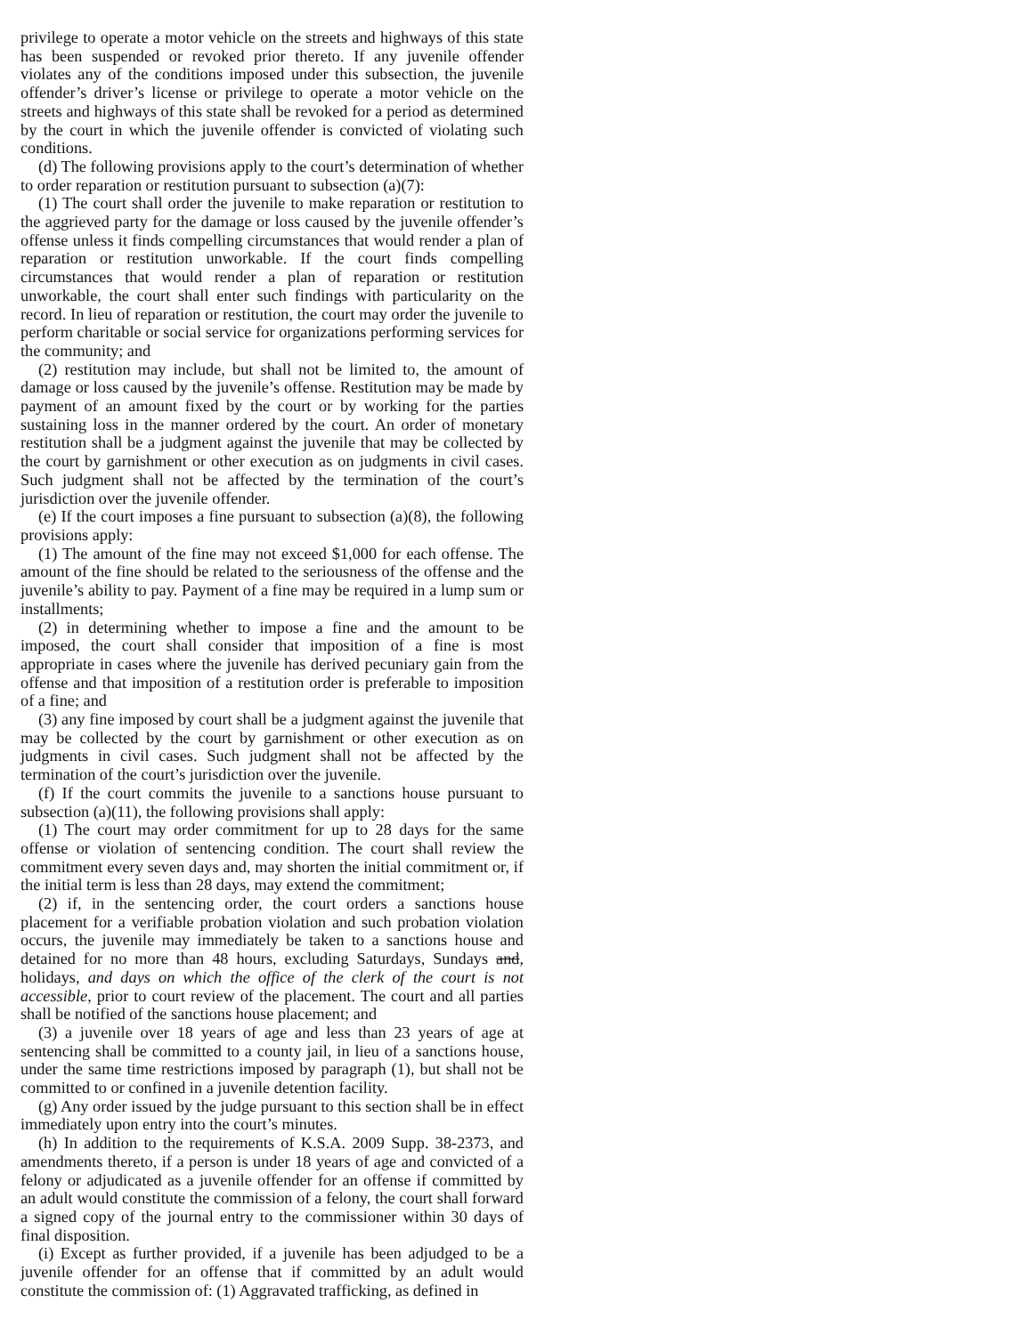privilege to operate a motor vehicle on the streets and highways of this state has been suspended or revoked prior thereto. If any juvenile offender violates any of the conditions imposed under this subsection, the juvenile offender’s driver’s license or privilege to operate a motor vehicle on the streets and highways of this state shall be revoked for a period as determined by the court in which the juvenile offender is convicted of violating such conditions.
(d) The following provisions apply to the court’s determination of whether to order reparation or restitution pursuant to subsection (a)(7):
(1) The court shall order the juvenile to make reparation or restitution to the aggrieved party for the damage or loss caused by the juvenile offender’s offense unless it finds compelling circumstances that would render a plan of reparation or restitution unworkable. If the court finds compelling circumstances that would render a plan of reparation or restitution unworkable, the court shall enter such findings with particularity on the record. In lieu of reparation or restitution, the court may order the juvenile to perform charitable or social service for organizations performing services for the community; and
(2) restitution may include, but shall not be limited to, the amount of damage or loss caused by the juvenile’s offense. Restitution may be made by payment of an amount fixed by the court or by working for the parties sustaining loss in the manner ordered by the court. An order of monetary restitution shall be a judgment against the juvenile that may be collected by the court by garnishment or other execution as on judgments in civil cases. Such judgment shall not be affected by the termination of the court’s jurisdiction over the juvenile offender.
(e) If the court imposes a fine pursuant to subsection (a)(8), the following provisions apply:
(1) The amount of the fine may not exceed $1,000 for each offense. The amount of the fine should be related to the seriousness of the offense and the juvenile’s ability to pay. Payment of a fine may be required in a lump sum or installments;
(2) in determining whether to impose a fine and the amount to be imposed, the court shall consider that imposition of a fine is most appropriate in cases where the juvenile has derived pecuniary gain from the offense and that imposition of a restitution order is preferable to imposition of a fine; and
(3) any fine imposed by court shall be a judgment against the juvenile that may be collected by the court by garnishment or other execution as on judgments in civil cases. Such judgment shall not be affected by the termination of the court’s jurisdiction over the juvenile.
(f) If the court commits the juvenile to a sanctions house pursuant to subsection (a)(11), the following provisions shall apply:
(1) The court may order commitment for up to 28 days for the same offense or violation of sentencing condition. The court shall review the commitment every seven days and, may shorten the initial commitment or, if the initial term is less than 28 days, may extend the commitment;
(2) if, in the sentencing order, the court orders a sanctions house placement for a verifiable probation violation and such probation violation occurs, the juvenile may immediately be taken to a sanctions house and detained for no more than 48 hours, excluding Saturdays, Sundays and, holidays, and days on which the office of the clerk of the court is not accessible, prior to court review of the placement. The court and all parties shall be notified of the sanctions house placement; and
(3) a juvenile over 18 years of age and less than 23 years of age at sentencing shall be committed to a county jail, in lieu of a sanctions house, under the same time restrictions imposed by paragraph (1), but shall not be committed to or confined in a juvenile detention facility.
(g) Any order issued by the judge pursuant to this section shall be in effect immediately upon entry into the court’s minutes.
(h) In addition to the requirements of K.S.A. 2009 Supp. 38-2373, and amendments thereto, if a person is under 18 years of age and convicted of a felony or adjudicated as a juvenile offender for an offense if committed by an adult would constitute the commission of a felony, the court shall forward a signed copy of the journal entry to the commissioner within 30 days of final disposition.
(i) Except as further provided, if a juvenile has been adjudged to be a juvenile offender for an offense that if committed by an adult would constitute the commission of: (1) Aggravated trafficking, as defined in